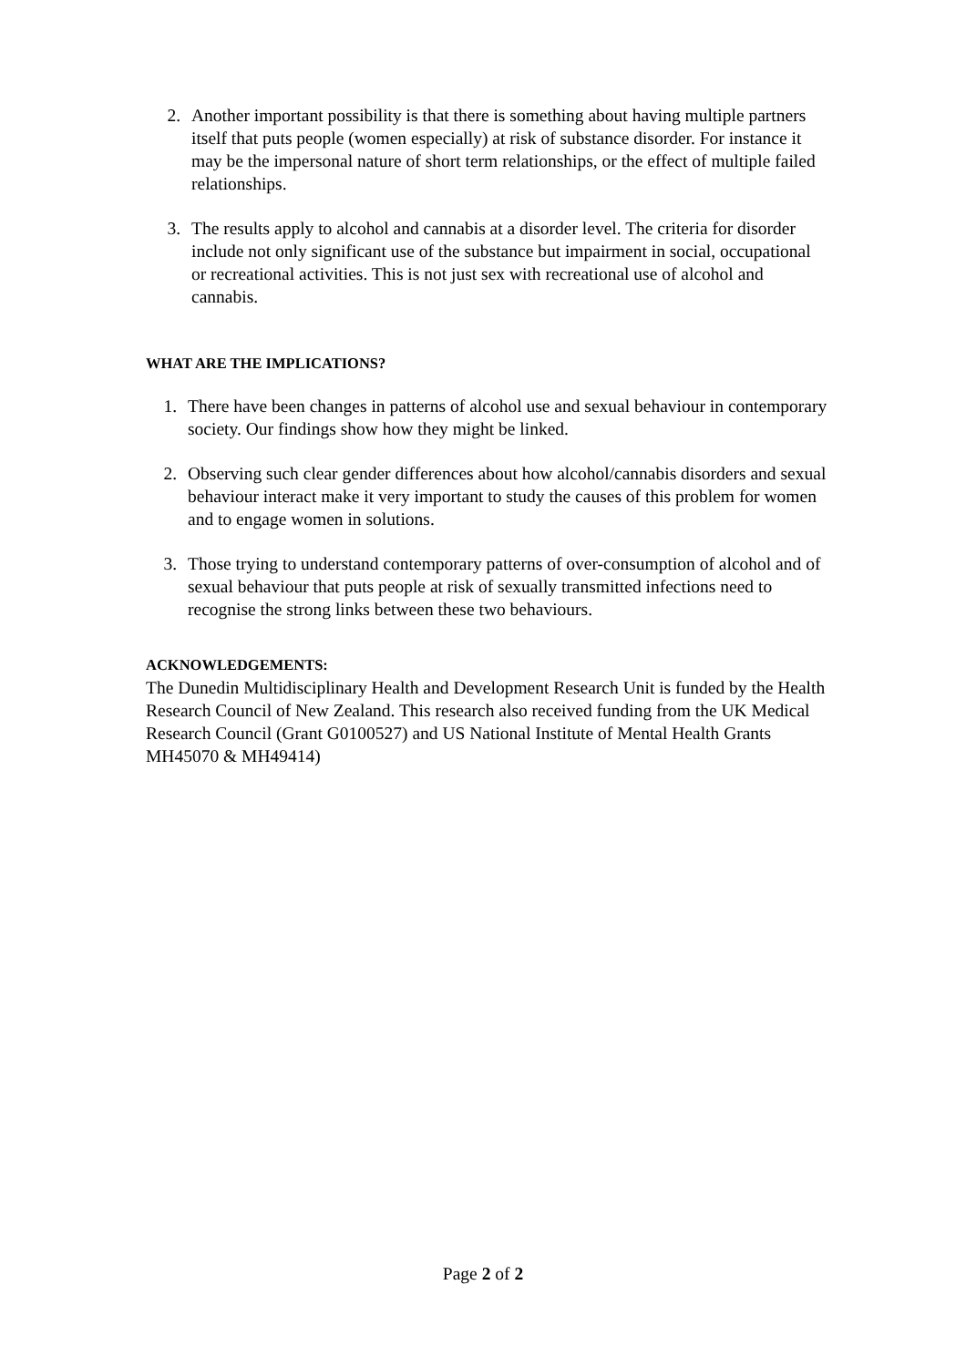2. Another important possibility is that there is something about having multiple partners itself that puts people (women especially) at risk of substance disorder. For instance it may be the impersonal nature of short term relationships, or the effect of multiple failed relationships.
3. The results apply to alcohol and cannabis at a disorder level. The criteria for disorder include not only significant use of the substance but impairment in social, occupational or recreational activities. This is not just sex with recreational use of alcohol and cannabis.
WHAT ARE THE IMPLICATIONS?
1. There have been changes in patterns of alcohol use and sexual behaviour in contemporary society. Our findings show how they might be linked.
2. Observing such clear gender differences about how alcohol/cannabis disorders and sexual behaviour interact make it very important to study the causes of this problem for women and to engage women in solutions.
3. Those trying to understand contemporary patterns of over-consumption of alcohol and of sexual behaviour that puts people at risk of sexually transmitted infections need to recognise the strong links between these two behaviours.
ACKNOWLEDGEMENTS:
The Dunedin Multidisciplinary Health and Development Research Unit is funded by the Health Research Council of New Zealand. This research also received funding from the UK Medical Research Council (Grant G0100527) and US National Institute of Mental Health Grants MH45070 & MH49414)
Page 2 of 2